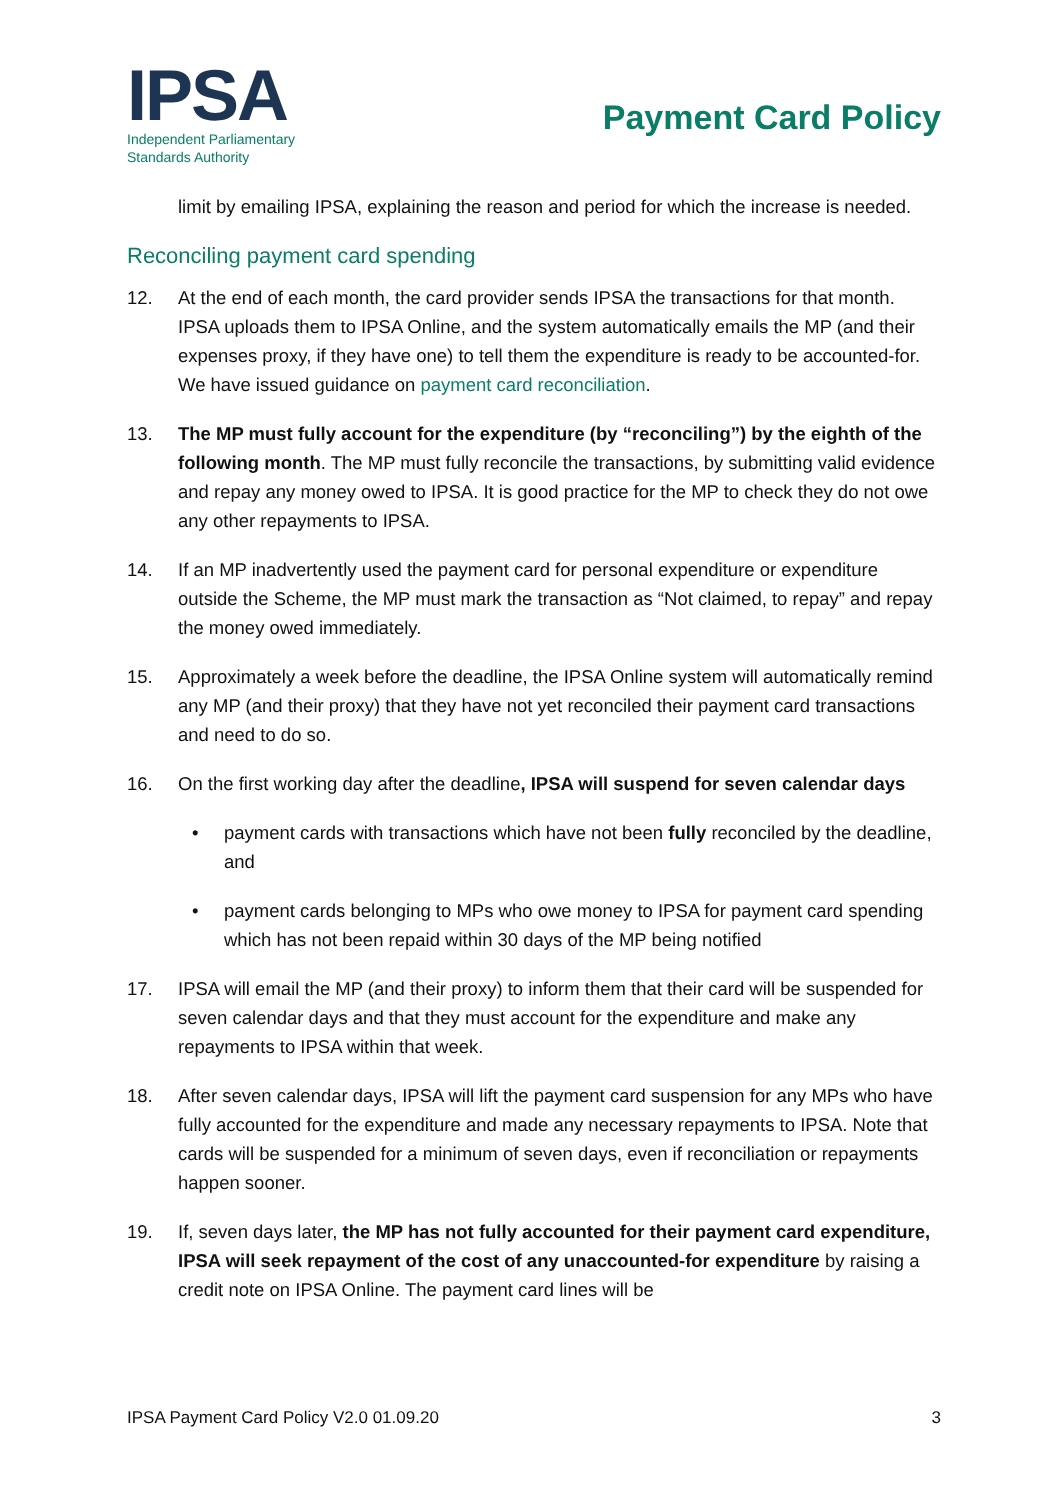IPSA
Independent Parliamentary
Standards Authority
Payment Card Policy
limit by emailing IPSA, explaining the reason and period for which the increase is needed.
Reconciling payment card spending
12. At the end of each month, the card provider sends IPSA the transactions for that month. IPSA uploads them to IPSA Online, and the system automatically emails the MP (and their expenses proxy, if they have one) to tell them the expenditure is ready to be accounted-for. We have issued guidance on payment card reconciliation.
13. The MP must fully account for the expenditure (by “reconciling”) by the eighth of the following month. The MP must fully reconcile the transactions, by submitting valid evidence and repay any money owed to IPSA. It is good practice for the MP to check they do not owe any other repayments to IPSA.
14. If an MP inadvertently used the payment card for personal expenditure or expenditure outside the Scheme, the MP must mark the transaction as “Not claimed, to repay” and repay the money owed immediately.
15. Approximately a week before the deadline, the IPSA Online system will automatically remind any MP (and their proxy) that they have not yet reconciled their payment card transactions and need to do so.
16. On the first working day after the deadline, IPSA will suspend for seven calendar days
• payment cards with transactions which have not been fully reconciled by the deadline, and
• payment cards belonging to MPs who owe money to IPSA for payment card spending which has not been repaid within 30 days of the MP being notified
17. IPSA will email the MP (and their proxy) to inform them that their card will be suspended for seven calendar days and that they must account for the expenditure and make any repayments to IPSA within that week.
18. After seven calendar days, IPSA will lift the payment card suspension for any MPs who have fully accounted for the expenditure and made any necessary repayments to IPSA. Note that cards will be suspended for a minimum of seven days, even if reconciliation or repayments happen sooner.
19. If, seven days later, the MP has not fully accounted for their payment card expenditure, IPSA will seek repayment of the cost of any unaccounted-for expenditure by raising a credit note on IPSA Online. The payment card lines will be
IPSA Payment Card Policy V2.0 01.09.20 3